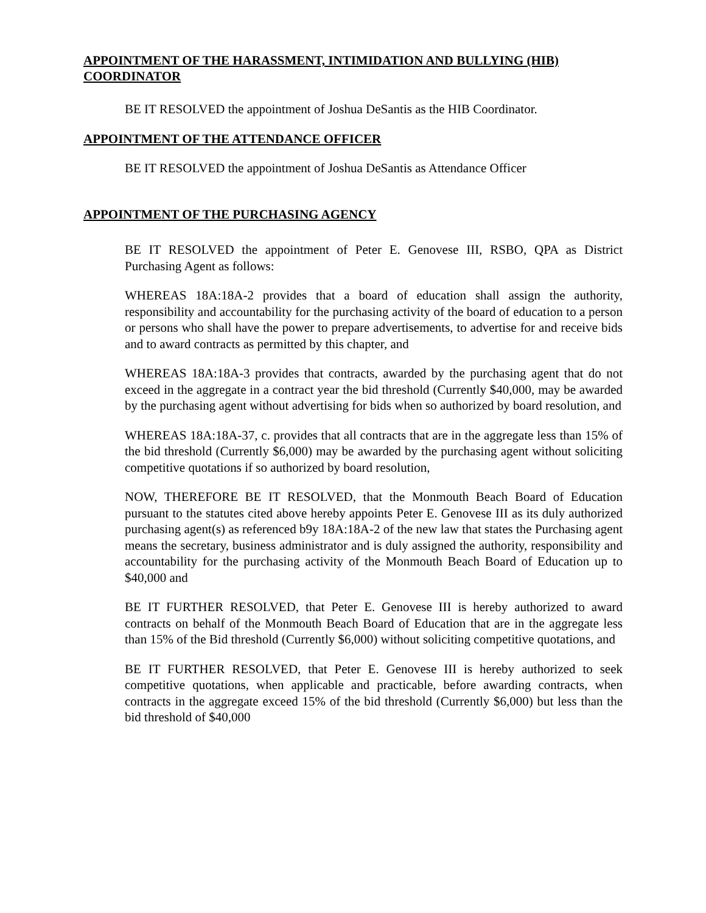APPOINTMENT OF THE HARASSMENT, INTIMIDATION AND BULLYING (HIB) COORDINATOR
BE IT RESOLVED the appointment of Joshua DeSantis as the HIB Coordinator.
APPOINTMENT OF THE ATTENDANCE OFFICER
BE IT RESOLVED the appointment of Joshua DeSantis as Attendance Officer
APPOINTMENT OF THE PURCHASING AGENCY
BE IT RESOLVED the appointment of Peter E. Genovese III, RSBO, QPA as District Purchasing Agent as follows:
WHEREAS 18A:18A-2 provides that a board of education shall assign the authority, responsibility and accountability for the purchasing activity of the board of education to a person or persons who shall have the power to prepare advertisements, to advertise for and receive bids and to award contracts as permitted by this chapter, and
WHEREAS 18A:18A-3 provides that contracts, awarded by the purchasing agent that do not exceed in the aggregate in a contract year the bid threshold (Currently $40,000, may be awarded by the purchasing agent without advertising for bids when so authorized by board resolution, and
WHEREAS 18A:18A-37, c. provides that all contracts that are in the aggregate less than 15% of the bid threshold (Currently $6,000) may be awarded by the purchasing agent without soliciting competitive quotations if so authorized by board resolution,
NOW, THEREFORE BE IT RESOLVED, that the Monmouth Beach Board of Education pursuant to the statutes cited above hereby appoints Peter E. Genovese III as its duly authorized purchasing agent(s) as referenced b9y 18A:18A-2 of the new law that states the Purchasing agent means the secretary, business administrator and is duly assigned the authority, responsibility and accountability for the purchasing activity of the Monmouth Beach Board of Education up to $40,000 and
BE IT FURTHER RESOLVED, that Peter E. Genovese III is hereby authorized to award contracts on behalf of the Monmouth Beach Board of Education that are in the aggregate less than 15% of the Bid threshold (Currently $6,000) without soliciting competitive quotations, and
BE IT FURTHER RESOLVED, that Peter E. Genovese III is hereby authorized to seek competitive quotations, when applicable and practicable, before awarding contracts, when contracts in the aggregate exceed 15% of the bid threshold (Currently $6,000) but less than the bid threshold of $40,000